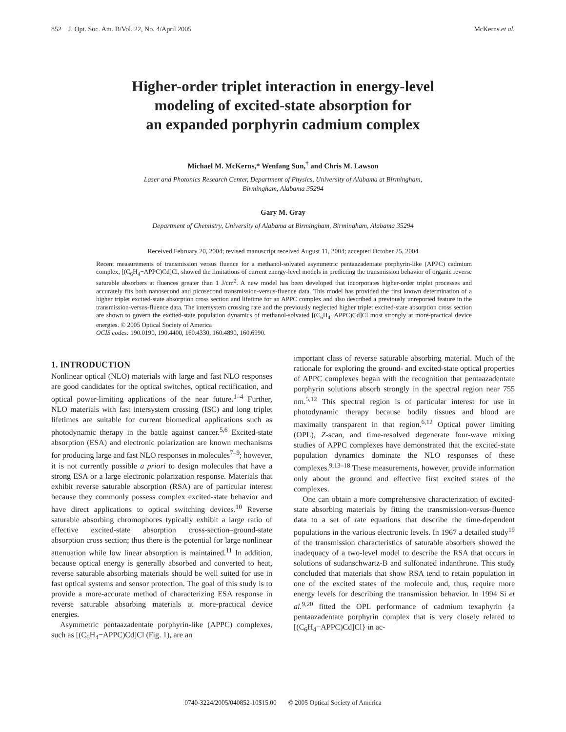852 J. Opt. Soc. Am. B/Vol. 22, No. 4/April 2005 McKerns et al.
Higher-order triplet interaction in energy-level
modeling of excited-state absorption for
an expanded porphyrin cadmium complex
Michael M. McKerns,* Wenfang Sun,<sup>†</sup> and Chris M. Lawson
Laser and Photonics Research Center, Department of Physics, University of Alabama at Birmingham,
Birmingham, Alabama 35294
Gary M. Gray
Department of Chemistry, University of Alabama at Birmingham, Birmingham, Alabama 35294
Received February 20, 2004; revised manuscript received August 11, 2004; accepted October 25, 2004
Recent measurements of transmission versus fluence for a methanol-solvated asymmetric pentaazadentate porphyrin-like (APPC) cadmium complex, [(C<sub>6</sub>H<sub>4</sub>−APPC)Cd]Cl, showed the limitations of current energy-level models in predicting the transmission behavior of organic reverse saturable absorbers at fluences greater than 1 J/cm<sup>2</sup>. A new model has been developed that incorporates higher-order triplet processes and accurately fits both nanosecond and picosecond transmission-versus-fluence data. This model has provided the first known determination of a higher triplet excited-state absorption cross section and lifetime for an APPC complex and also described a previously unreported feature in the transmission-versus-fluence data. The intersystem crossing rate and the previously neglected higher triplet excited-state absorption cross section are shown to govern the excited-state population dynamics of methanol-solvated [(C<sub>6</sub>H<sub>4</sub>−APPC)Cd]Cl most strongly at more-practical device energies. © 2005 Optical Society of America
OCIS codes: 190.0190, 190.4400, 160.4330, 160.4890, 160.6990.
1. INTRODUCTION
Nonlinear optical (NLO) materials with large and fast NLO responses are good candidates for the optical switches, optical rectification, and optical power-limiting applications of the near future.<sup>1–4</sup> Further, NLO materials with fast intersystem crossing (ISC) and long triplet lifetimes are suitable for current biomedical applications such as photodynamic therapy in the battle against cancer.<sup>5,6</sup> Excited-state absorption (ESA) and electronic polarization are known mechanisms for producing large and fast NLO responses in molecules<sup>7–9</sup>; however, it is not currently possible a priori to design molecules that have a strong ESA or a large electronic polarization response. Materials that exhibit reverse saturable absorption (RSA) are of particular interest because they commonly possess complex excited-state behavior and have direct applications to optical switching devices.<sup>10</sup> Reverse saturable absorbing chromophores typically exhibit a large ratio of effective excited-state absorption cross-section–ground-state absorption cross section; thus there is the potential for large nonlinear attenuation while low linear absorption is maintained.<sup>11</sup> In addition, because optical energy is generally absorbed and converted to heat, reverse saturable absorbing materials should be well suited for use in fast optical systems and sensor protection. The goal of this study is to provide a more-accurate method of characterizing ESA response in reverse saturable absorbing materials at more-practical device energies.
Asymmetric pentaazadentate porphyrin-like (APPC) complexes, such as [(C<sub>6</sub>H<sub>4</sub>−APPC)Cd]Cl (Fig. 1), are an
important class of reverse saturable absorbing material. Much of the rationale for exploring the ground- and excited-state optical properties of APPC complexes began with the recognition that pentaazadentate porphyrin solutions absorb strongly in the spectral region near 755 nm.<sup>5,12</sup> This spectral region is of particular interest for use in photodynamic therapy because bodily tissues and blood are maximally transparent in that region.<sup>6,12</sup> Optical power limiting (OPL), Z-scan, and time-resolved degenerate four-wave mixing studies of APPC complexes have demonstrated that the excited-state population dynamics dominate the NLO responses of these complexes.<sup>9,13–18</sup> These measurements, however, provide information only about the ground and effective first excited states of the complexes.
One can obtain a more comprehensive characterization of excited-state absorbing materials by fitting the transmission-versus-fluence data to a set of rate equations that describe the time-dependent populations in the various electronic levels. In 1967 a detailed study<sup>19</sup> of the transmission characteristics of saturable absorbers showed the inadequacy of a two-level model to describe the RSA that occurs in solutions of sudanschwartz-B and sulfonated indanthrone. This study concluded that materials that show RSA tend to retain population in one of the excited states of the molecule and, thus, require more energy levels for describing the transmission behavior. In 1994 Si et al.<sup>9,20</sup> fitted the OPL performance of cadmium texaphyrin {a pentaazadentate porphyrin complex that is very closely related to [(C<sub>6</sub>H<sub>4</sub>−APPC)Cd]Cl} in ac-
0740-3224/2005/040852-10$15.00 © 2005 Optical Society of America